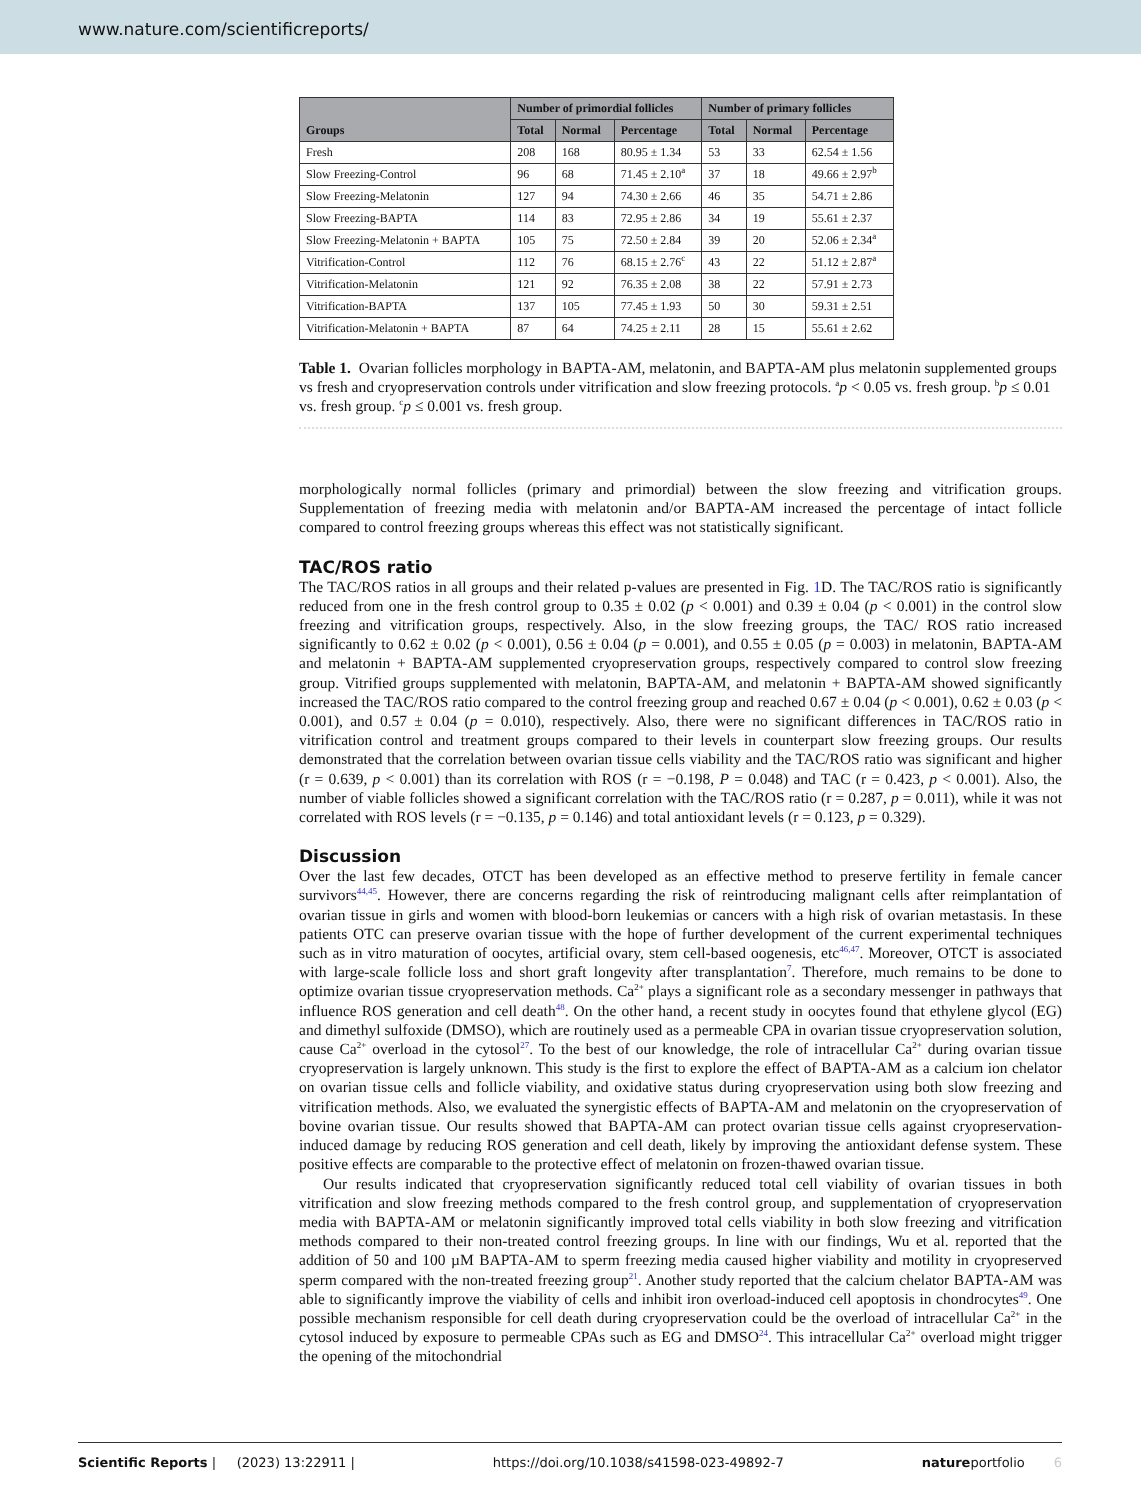www.nature.com/scientificreports/
| Groups | Number of primordial follicles | | | Number of primary follicles | | |
| --- | --- | --- | --- | --- | --- | --- |
| | Total | Normal | Percentage | Total | Normal | Percentage |
| Fresh | 208 | 168 | 80.95 ± 1.34 | 53 | 33 | 62.54 ± 1.56 |
| Slow Freezing-Control | 96 | 68 | 71.45 ± 2.10<sup>a</sup> | 37 | 18 | 49.66 ± 2.97<sup>b</sup> |
| Slow Freezing-Melatonin | 127 | 94 | 74.30 ± 2.66 | 46 | 35 | 54.71 ± 2.86 |
| Slow Freezing-BAPTA | 114 | 83 | 72.95 ± 2.86 | 34 | 19 | 55.61 ± 2.37 |
| Slow Freezing-Melatonin + BAPTA | 105 | 75 | 72.50 ± 2.84 | 39 | 20 | 52.06 ± 2.34<sup>a</sup> |
| Vitrification-Control | 112 | 76 | 68.15 ± 2.76<sup>c</sup> | 43 | 22 | 51.12 ± 2.87<sup>a</sup> |
| Vitrification-Melatonin | 121 | 92 | 76.35 ± 2.08 | 38 | 22 | 57.91 ± 2.73 |
| Vitrification-BAPTA | 137 | 105 | 77.45 ± 1.93 | 50 | 30 | 59.31 ± 2.51 |
| Vitrification-Melatonin + BAPTA | 87 | 64 | 74.25 ± 2.11 | 28 | 15 | 55.61 ± 2.62 |
Table 1. Ovarian follicles morphology in BAPTA-AM, melatonin, and BAPTA-AM plus melatonin supplemented groups vs fresh and cryopreservation controls under vitrification and slow freezing protocols. <sup>a</sup>p < 0.05 vs. fresh group. <sup>b</sup>p ≤ 0.01 vs. fresh group. <sup>c</sup>p ≤ 0.001 vs. fresh group.
morphologically normal follicles (primary and primordial) between the slow freezing and vitrification groups. Supplementation of freezing media with melatonin and/or BAPTA-AM increased the percentage of intact follicle compared to control freezing groups whereas this effect was not statistically significant.
TAC/ROS ratio
The TAC/ROS ratios in all groups and their related p-values are presented in Fig. 1 D. The TAC/ROS ratio is significantly reduced from one in the fresh control group to 0.35 ± 0.02 (p < 0.001) and 0.39 ± 0.04 (p < 0.001) in the control slow freezing and vitrification groups, respectively. Also, in the slow freezing groups, the TAC/ ROS ratio increased significantly to 0.62 ± 0.02 (p < 0.001), 0.56 ± 0.04 (p = 0.001), and 0.55 ± 0.05 (p = 0.003) in melatonin, BAPTA-AM and melatonin + BAPTA-AM supplemented cryopreservation groups, respectively compared to control slow freezing group. Vitrified groups supplemented with melatonin, BAPTA-AM, and melatonin + BAPTA-AM showed significantly increased the TAC/ROS ratio compared to the control freezing group and reached 0.67 ± 0.04 (p < 0.001), 0.62 ± 0.03 (p < 0.001), and 0.57 ± 0.04 (p = 0.010), respectively. Also, there were no significant differences in TAC/ROS ratio in vitrification control and treatment groups compared to their levels in counterpart slow freezing groups. Our results demonstrated that the correlation between ovarian tissue cells viability and the TAC/ROS ratio was significant and higher (r = 0.639, p < 0.001) than its correlation with ROS (r = −0.198, P = 0.048) and TAC (r = 0.423, p < 0.001). Also, the number of viable follicles showed a significant correlation with the TAC/ROS ratio (r = 0.287, p = 0.011), while it was not correlated with ROS levels (r = −0.135, p = 0.146) and total antioxidant levels (r = 0.123, p = 0.329).
Discussion
Over the last few decades, OTCT has been developed as an effective method to preserve fertility in female cancer survivors<sup>44,45</sup>. However, there are concerns regarding the risk of reintroducing malignant cells after reimplantation of ovarian tissue in girls and women with blood-born leukemias or cancers with a high risk of ovarian metastasis. In these patients OTC can preserve ovarian tissue with the hope of further development of the current experimental techniques such as in vitro maturation of oocytes, artificial ovary, stem cell-based oogenesis, etc<sup>46,47</sup>. Moreover, OTCT is associated with large-scale follicle loss and short graft longevity after transplantation<sup>7</sup>. Therefore, much remains to be done to optimize ovarian tissue cryopreservation methods. Ca<sup>2+</sup> plays a significant role as a secondary messenger in pathways that influence ROS generation and cell death<sup>48</sup>. On the other hand, a recent study in oocytes found that ethylene glycol (EG) and dimethyl sulfoxide (DMSO), which are routinely used as a permeable CPA in ovarian tissue cryopreservation solution, cause Ca<sup>2+</sup> overload in the cytosol<sup>27</sup>. To the best of our knowledge, the role of intracellular Ca<sup>2+</sup> during ovarian tissue cryopreservation is largely unknown. This study is the first to explore the effect of BAPTA-AM as a calcium ion chelator on ovarian tissue cells and follicle viability, and oxidative status during cryopreservation using both slow freezing and vitrification methods. Also, we evaluated the synergistic effects of BAPTA-AM and melatonin on the cryopreservation of bovine ovarian tissue. Our results showed that BAPTA-AM can protect ovarian tissue cells against cryopreservation-induced damage by reducing ROS generation and cell death, likely by improving the antioxidant defense system. These positive effects are comparable to the protective effect of melatonin on frozen-thawed ovarian tissue.
Our results indicated that cryopreservation significantly reduced total cell viability of ovarian tissues in both vitrification and slow freezing methods compared to the fresh control group, and supplementation of cryopreservation media with BAPTA-AM or melatonin significantly improved total cells viability in both slow freezing and vitrification methods compared to their non-treated control freezing groups. In line with our findings, Wu et al. reported that the addition of 50 and 100 µM BAPTA-AM to sperm freezing media caused higher viability and motility in cryopreserved sperm compared with the non-treated freezing group<sup>21</sup>. Another study reported that the calcium chelator BAPTA-AM was able to significantly improve the viability of cells and inhibit iron overload-induced cell apoptosis in chondrocytes<sup>49</sup>. One possible mechanism responsible for cell death during cryopreservation could be the overload of intracellular Ca<sup>2+</sup> in the cytosol induced by exposure to permeable CPAs such as EG and DMSO<sup>24</sup>. This intracellular Ca<sup>2+</sup> overload might trigger the opening of the mitochondrial
Scientific Reports | (2023) 13:22911 | https://doi.org/10.1038/s41598-023-49892-7 natureportfolio 6